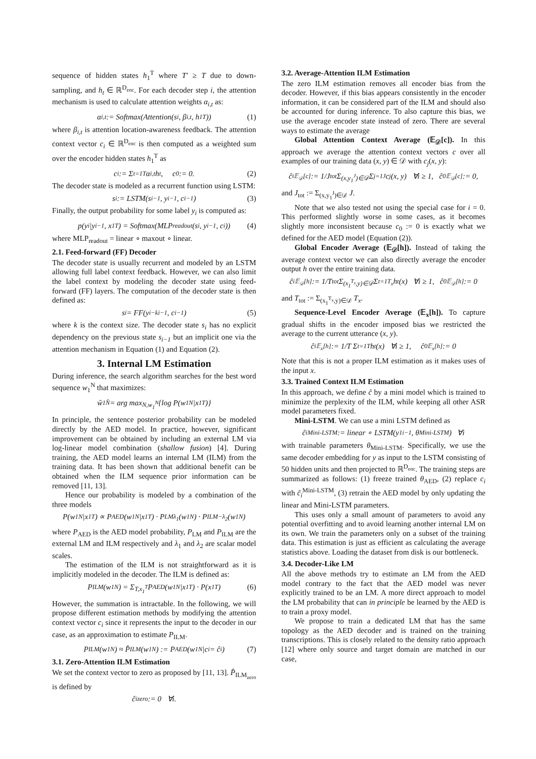sequence of hidden states h<sub>1</sub><sup>T</sup> where T′ ≥ T due to down-sampling, and h<sub>t</sub> ∈ ℝ<sup>D<sub>enc</sub></sup>. For each decoder step i, the attention mechanism is used to calculate attention weights α<sub>i,t</sub> as:
α<sub>i,t</sub> := Softmax(Attention(s<sub>i</sub>, β<sub>i,t</sub>, h<sub>1</sub><sup>T</sup>)) (1)
where β<sub>i,t</sub> is attention location-awareness feedback. The attention context vector c<sub>i</sub> ∈ ℝ<sup>D<sub>enc</sub></sup> is then computed as a weighted sum over the encoder hidden states h<sub>1</sub><sup>T</sup> as
c<sub>i</sub> := Σ<sub>t=1</sub><sup>T</sup> α<sub>i,t</sub>h<sub>t</sub>, c<sub>0</sub> := 0. (2)
The decoder state is modeled as a recurrent function using LSTM:
s<sub>i</sub> := LSTM(s<sub>i−1</sub>, y<sub>i−1</sub>, c<sub>i−1</sub>) (3)
Finally, the output probability for some label y<sub>i</sub> is computed as:
p(y<sub>i</sub>|y<sub>i−1</sub>, x<sub>1</sub><sup>T</sup>) = Softmax(MLP<sub>readout</sub>(s<sub>i</sub>, y<sub>i−1</sub>, c<sub>i</sub>)) (4)
where MLP<sub>readout</sub> = linear ∘ maxout ∘ linear.
2.1. Feed-forward (FF) Decoder
The decoder state is usually recurrent and modeled by an LSTM allowing full label context feedback. However, we can also limit the label context by modeling the decoder state using feed-forward (FF) layers. The computation of the decoder state is then defined as:
s<sub>i</sub> = FF(y<sub>i−k</sub><sup>i−1</sup>, c<sub>i−1</sub>) (5)
where k is the context size. The decoder state s<sub>i</sub> has no explicit dependency on the previous state s<sub>i−1</sub> but an implicit one via the attention mechanism in Equation (1) and Equation (2).
3. Internal LM Estimation
During inference, the search algorithm searches for the best word sequence w<sub>1</sub><sup>N</sup> that maximizes:
ŵ<sub>1</sub><sup>N̂</sup> = arg max<sub>N,w<sub>1</sub><sup>N</sup></sub> {log P(w<sub>1</sub><sup>N</sup>|x<sub>1</sub><sup>T</sup>)}
In principle, the sentence posterior probability can be modeled directly by the AED model. In practice, however, significant improvement can be obtained by including an external LM via log-linear model combination (shallow fusion) [4]. During training, the AED model learns an internal LM (ILM) from the training data. It has been shown that additional benefit can be obtained when the ILM sequence prior information can be removed [11, 13].
Hence our probability is modeled by a combination of the three models
P(w<sub>1</sub><sup>N</sup>|x<sub>1</sub><sup>T</sup>) ∝ P<sub>AED</sub>(w<sub>1</sub><sup>N</sup>|x<sub>1</sub><sup>T</sup>) · P<sub>LM</sub><sup>λ<sub>1</sub></sup>(w<sub>1</sub><sup>N</sup>) · P<sub>ILM</sub><sup>−λ<sub>2</sub></sup>(w<sub>1</sub><sup>N</sup>)
where P<sub>AED</sub> is the AED model probability, P<sub>LM</sub> and P<sub>ILM</sub> are the external LM and ILM respectively and λ<sub>1</sub> and λ<sub>2</sub> are scalar model scales.
The estimation of the ILM is not straightforward as it is implicitly modeled in the decoder. The ILM is defined as:
P<sub>ILM</sub>(w<sub>1</sub><sup>N</sup>) = Σ<sub>T,x<sub>1</sub><sup>T</sup></sub> P<sub>AED</sub>(w<sub>1</sub><sup>N</sup>|x<sub>1</sub><sup>T</sup>) · P(x<sub>1</sub><sup>T</sup>) (6)
However, the summation is intractable. In the following, we will propose different estimation methods by modifying the attention context vector c<sub>i</sub> since it represents the input to the decoder in our case, as an approximation to estimate P<sub>ILM</sub>.
P<sub>ILM</sub>(w<sub>1</sub><sup>N</sup>) ≈ P̂<sub>ILM</sub>(w<sub>1</sub><sup>N</sup>) := P<sub>AED</sub>(w<sub>1</sub><sup>N</sup>|c<sub>i</sub> = ĉ<sub>i</sub>) (7)
3.1. Zero-Attention ILM Estimation
We set the context vector to zero as proposed by [11, 13]. P̂<sub>ILM<sub>zero</sub></sub> is defined by
ĉ<sub>i</sub><sup>zero</sup> := 0 ∀i.
3.2. Average-Attention ILM Estimation
The zero ILM estimation removes all encoder bias from the decoder. However, if this bias appears consistently in the encoder information, it can be considered part of the ILM and should also be accounted for during inference. To also capture this bias, we use the average encoder state instead of zero. There are several ways to estimate the average
Global Attention Context Average (𝔼<sub>𝒟</sub>[c]). In this approach we average the attention context vectors c over all examples of our training data (x, y) ∈ 𝒟 with c<sub>j</sub>(x, y):
ĉ<sub>i</sub><sup>𝔼<sub>𝒟</sub>[c]</sup> := 1/J<sub>tot</sub> Σ<sub>(x,y<sub>1</sub><sup>J</sup>)∈𝒟</sub> Σ<sub>j=1</sub><sup>J</sup> c<sub>j</sub>(x, y) ∀i ≥ 1, ĉ<sub>0</sub><sup>𝔼<sub>𝒟</sub>[c]</sup> := 0,
and J<sub>tot</sub> := Σ<sub>(x,y<sub>1</sub><sup>J</sup>)∈𝒟</sub> J.
Note that we also tested not using the special case for i = 0. This performed slightly worse in some cases, as it becomes slightly more inconsistent because c<sub>0</sub> := 0 is exactly what we defined for the AED model (Equation (2)).
Global Encoder Average (𝔼<sub>𝒟</sub>[h]). Instead of taking the average context vector we can also directly average the encoder output h over the entire training data.
ĉ<sub>i</sub><sup>𝔼<sub>𝒟</sub>[h]</sup> := 1/T<sub>tot</sub> Σ<sub>(x<sub>1</sub><sup>T<sub>x</sub></sup>,y)∈𝒟</sub> Σ<sub>t=1</sub><sup>T<sub>x</sub></sup> h<sub>t</sub>(x) ∀i ≥ 1, ĉ<sub>0</sub><sup>𝔼<sub>𝒟</sub>[h]</sup> := 0
and T<sub>tot</sub> := Σ<sub>(x<sub>1</sub><sup>T<sub>x</sub></sup>,y)∈𝒟</sub> T<sub>x</sub>.
Sequence-Level Encoder Average (𝔼<sub>x</sub>[h]). To capture gradual shifts in the encoder imposed bias we restricted the average to the current utterance (x, y).
ĉ<sub>i</sub><sup>𝔼<sub>x</sub>[h]</sup> := 1/T Σ<sub>t=1</sub><sup>T</sup> h<sub>t</sub>(x) ∀i ≥ 1, ĉ<sub>0</sub><sup>𝔼<sub>x</sub>[h]</sup> := 0
Note that this is not a proper ILM estimation as it makes uses of the input x.
3.3. Trained Context ILM Estimation
In this approach, we define ĉ by a mini model which is trained to minimize the perplexity of the ILM, while keeping all other ASR model parameters fixed.
Mini-LSTM. We can use a mini LSTM defined as
ĉ<sub>i</sub><sup>Mini-LSTM</sup> := linear ∘ LSTM(y<sub>1</sub><sup>i−1</sup>, θ<sub>Mini-LSTM</sub>) ∀i
with trainable parameters θ<sub>Mini-LSTM</sub>. Specifically, we use the same decoder embedding for y as input to the LSTM consisting of 50 hidden units and then projected to ℝ<sup>D<sub>enc</sub></sup>. The training steps are summarized as follows: (1) freeze trained θ<sub>AED</sub>, (2) replace c<sub>i</sub> with ĉ<sub>i</sub><sup>Mini-LSTM</sup>, (3) retrain the AED model by only updating the linear and Mini-LSTM parameters.
This uses only a small amount of parameters to avoid any potential overfitting and to avoid learning another internal LM on its own. We train the parameters only on a subset of the training data. This estimation is just as efficient as calculating the average statistics above. Loading the dataset from disk is our bottleneck.
3.4. Decoder-Like LM
All the above methods try to estimate an LM from the AED model contrary to the fact that the AED model was never explicitly trained to be an LM. A more direct approach to model the LM probability that can in principle be learned by the AED is to train a proxy model.
We propose to train a dedicated LM that has the same topology as the AED decoder and is trained on the training transcriptions. This is closely related to the density ratio approach [12] where only source and target domain are matched in our case,